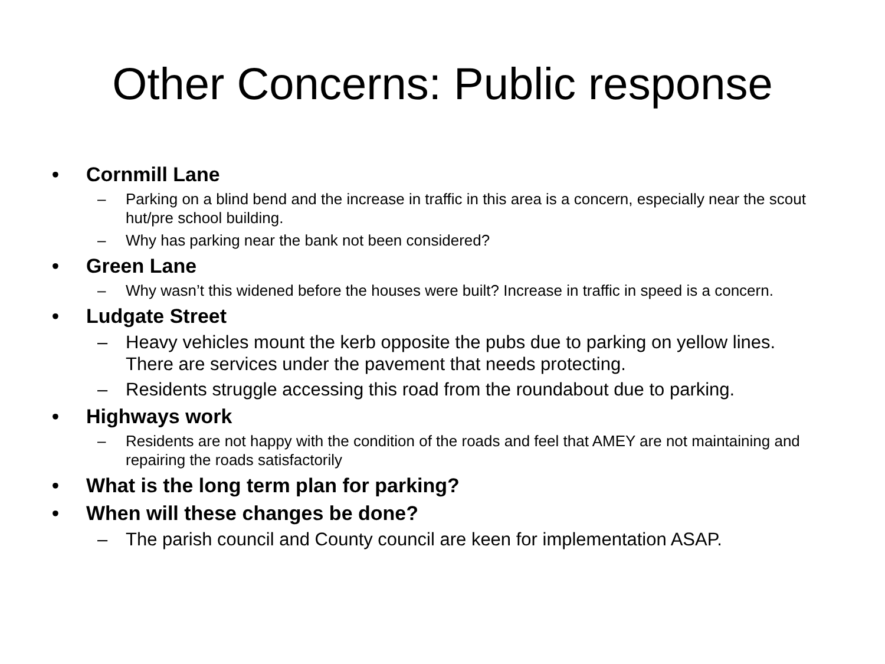Other Concerns: Public response
• Cornmill Lane
– Parking on a blind bend and the increase in traffic in this area is a concern, especially near the scout hut/pre school building.
– Why has parking near the bank not been considered?
• Green Lane
– Why wasn’t this widened before the houses were built? Increase in traffic in speed is a concern.
• Ludgate Street
– Heavy vehicles mount the kerb opposite the pubs due to parking on yellow lines. There are services under the pavement that needs protecting.
– Residents struggle accessing this road from the roundabout due to parking.
• Highways work
– Residents are not happy with the condition of the roads and feel that AMEY are not maintaining and repairing the roads satisfactorily
• What is the long term plan for parking?
• When will these changes be done?
– The parish council and County council are keen for implementation ASAP.